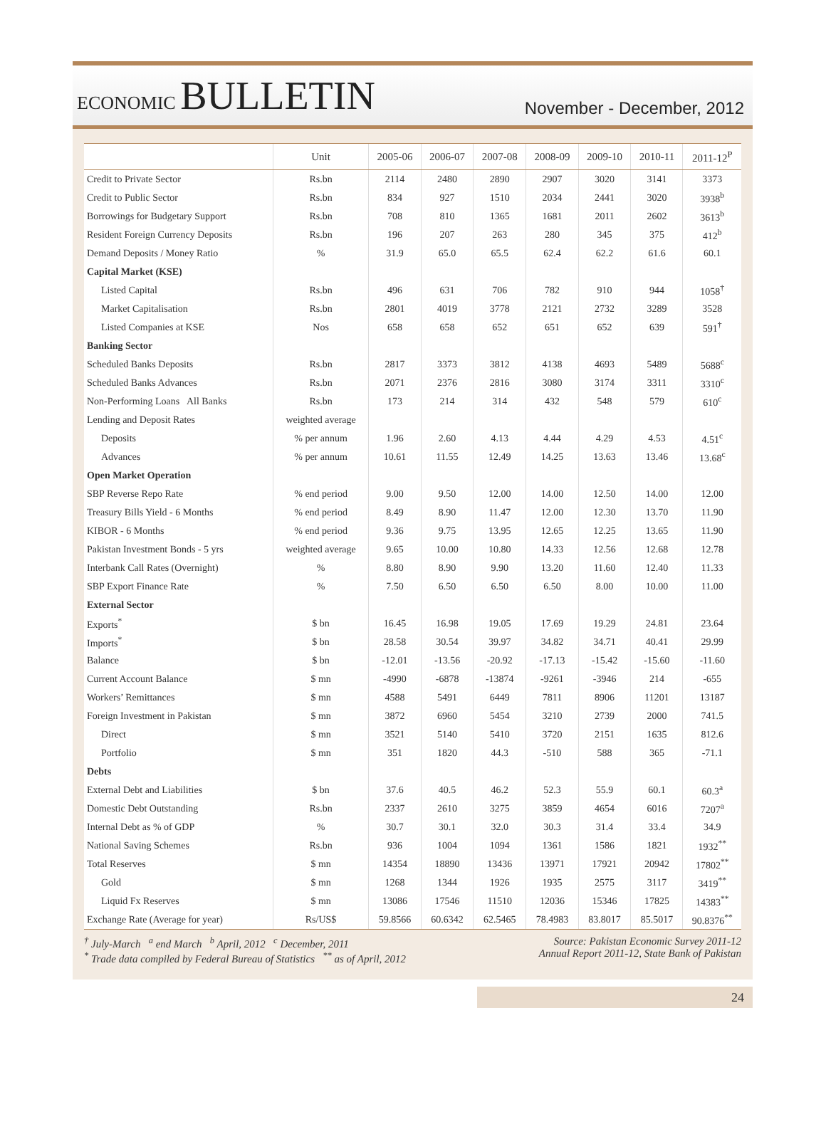ECONOMIC BULLETIN
November - December, 2012
| | Unit | 2005-06 | 2006-07 | 2007-08 | 2008-09 | 2009-10 | 2010-11 | 2011-12<sup>P</sup> |
| --- | --- | --- | --- | --- | --- | --- | --- | --- |
| Credit to Private Sector | Rs.bn | 2114 | 2480 | 2890 | 2907 | 3020 | 3141 | 3373 |
| Credit to Public Sector | Rs.bn | 834 | 927 | 1510 | 2034 | 2441 | 3020 | 3938<sup>b</sup> |
| Borrowings for Budgetary Support | Rs.bn | 708 | 810 | 1365 | 1681 | 2011 | 2602 | 3613<sup>b</sup> |
| Resident Foreign Currency Deposits | Rs.bn | 196 | 207 | 263 | 280 | 345 | 375 | 412<sup>b</sup> |
| Demand Deposits / Money Ratio | % | 31.9 | 65.0 | 65.5 | 62.4 | 62.2 | 61.6 | 60.1 |
| Capital Market (KSE) | | | | | | | | |
| Listed Capital | Rs.bn | 496 | 631 | 706 | 782 | 910 | 944 | 1058<sup>†</sup> |
| Market Capitalisation | Rs.bn | 2801 | 4019 | 3778 | 2121 | 2732 | 3289 | 3528 |
| Listed Companies at KSE | Nos | 658 | 658 | 652 | 651 | 652 | 639 | 591<sup>†</sup> |
| Banking Sector | | | | | | | | |
| Scheduled Banks Deposits | Rs.bn | 2817 | 3373 | 3812 | 4138 | 4693 | 5489 | 5688<sup>c</sup> |
| Scheduled Banks Advances | Rs.bn | 2071 | 2376 | 2816 | 3080 | 3174 | 3311 | 3310<sup>c</sup> |
| Non-Performing Loans All Banks | Rs.bn | 173 | 214 | 314 | 432 | 548 | 579 | 610<sup>c</sup> |
| Lending and Deposit Rates | weighted average | | | | | | | |
| Deposits | % per annum | 1.96 | 2.60 | 4.13 | 4.44 | 4.29 | 4.53 | 4.51<sup>c</sup> |
| Advances | % per annum | 10.61 | 11.55 | 12.49 | 14.25 | 13.63 | 13.46 | 13.68<sup>c</sup> |
| Open Market Operation | | | | | | | | |
| SBP Reverse Repo Rate | % end period | 9.00 | 9.50 | 12.00 | 14.00 | 12.50 | 14.00 | 12.00 |
| Treasury Bills Yield - 6 Months | % end period | 8.49 | 8.90 | 11.47 | 12.00 | 12.30 | 13.70 | 11.90 |
| KIBOR - 6 Months | % end period | 9.36 | 9.75 | 13.95 | 12.65 | 12.25 | 13.65 | 11.90 |
| Pakistan Investment Bonds - 5 yrs | weighted average | 9.65 | 10.00 | 10.80 | 14.33 | 12.56 | 12.68 | 12.78 |
| Interbank Call Rates (Overnight) | % | 8.80 | 8.90 | 9.90 | 13.20 | 11.60 | 12.40 | 11.33 |
| SBP Export Finance Rate | % | 7.50 | 6.50 | 6.50 | 6.50 | 8.00 | 10.00 | 11.00 |
| External Sector | | | | | | | | |
| Exports<sup>*</sup> | $ bn | 16.45 | 16.98 | 19.05 | 17.69 | 19.29 | 24.81 | 23.64 |
| Imports<sup>*</sup> | $ bn | 28.58 | 30.54 | 39.97 | 34.82 | 34.71 | 40.41 | 29.99 |
| Balance | $ bn | -12.01 | -13.56 | -20.92 | -17.13 | -15.42 | -15.60 | -11.60 |
| Current Account Balance | $ mn | -4990 | -6878 | -13874 | -9261 | -3946 | 214 | -655 |
| Workers’ Remittances | $ mn | 4588 | 5491 | 6449 | 7811 | 8906 | 11201 | 13187 |
| Foreign Investment in Pakistan | $ mn | 3872 | 6960 | 5454 | 3210 | 2739 | 2000 | 741.5 |
| Direct | $ mn | 3521 | 5140 | 5410 | 3720 | 2151 | 1635 | 812.6 |
| Portfolio | $ mn | 351 | 1820 | 44.3 | -510 | 588 | 365 | -71.1 |
| Debts | | | | | | | | |
| External Debt and Liabilities | $ bn | 37.6 | 40.5 | 46.2 | 52.3 | 55.9 | 60.1 | 60.3<sup>a</sup> |
| Domestic Debt Outstanding | Rs.bn | 2337 | 2610 | 3275 | 3859 | 4654 | 6016 | 7207<sup>a</sup> |
| Internal Debt as % of GDP | % | 30.7 | 30.1 | 32.0 | 30.3 | 31.4 | 33.4 | 34.9 |
| National Saving Schemes | Rs.bn | 936 | 1004 | 1094 | 1361 | 1586 | 1821 | 1932<sup>**</sup> |
| Total Reserves | $ mn | 14354 | 18890 | 13436 | 13971 | 17921 | 20942 | 17802<sup>**</sup> |
| Gold | $ mn | 1268 | 1344 | 1926 | 1935 | 2575 | 3117 | 3419<sup>**</sup> |
| Liquid Fx Reserves | $ mn | 13086 | 17546 | 11510 | 12036 | 15346 | 17825 | 14383<sup>**</sup> |
| Exchange Rate (Average for year) | Rs/US$ | 59.8566 | 60.6342 | 62.5465 | 78.4983 | 83.8017 | 85.5017 | 90.8376<sup>**</sup> |
<sup>†</sup> July-March <sup>a</sup> end March <sup>b</sup> April, 2012 <sup>c</sup> December, 2011
<sup>*</sup> Trade data compiled by Federal Bureau of Statistics <sup>**</sup> as of April, 2012
Source: Pakistan Economic Survey 2011-12
Annual Report 2011-12, State Bank of Pakistan
24